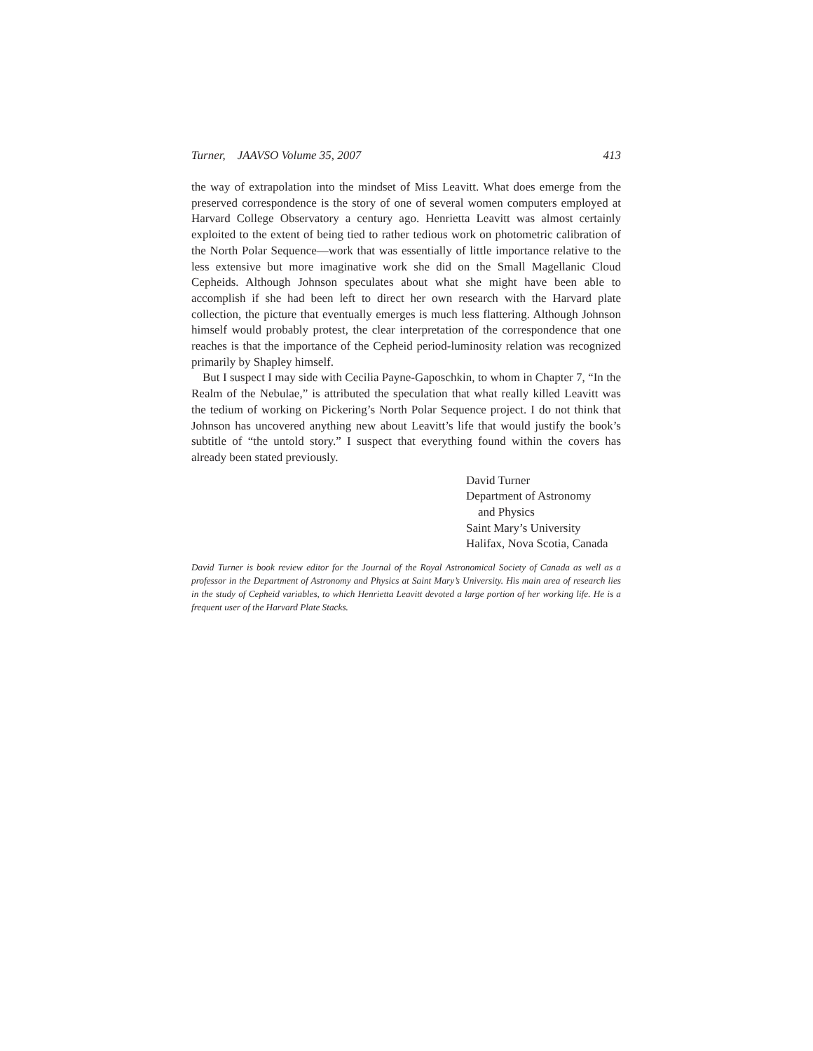Turner, JAAVSO Volume 35, 2007 413
the way of extrapolation into the mindset of Miss Leavitt. What does emerge from the preserved correspondence is the story of one of several women computers employed at Harvard College Observatory a century ago. Henrietta Leavitt was almost certainly exploited to the extent of being tied to rather tedious work on photometric calibration of the North Polar Sequence—work that was essentially of little importance relative to the less extensive but more imaginative work she did on the Small Magellanic Cloud Cepheids. Although Johnson speculates about what she might have been able to accomplish if she had been left to direct her own research with the Harvard plate collection, the picture that eventually emerges is much less flattering. Although Johnson himself would probably protest, the clear interpretation of the correspondence that one reaches is that the importance of the Cepheid period-luminosity relation was recognized primarily by Shapley himself.
But I suspect I may side with Cecilia Payne-Gaposchkin, to whom in Chapter 7, “In the Realm of the Nebulae,” is attributed the speculation that what really killed Leavitt was the tedium of working on Pickering’s North Polar Sequence project. I do not think that Johnson has uncovered anything new about Leavitt’s life that would justify the book’s subtitle of “the untold story.” I suspect that everything found within the covers has already been stated previously.
David Turner
Department of Astronomy
and Physics
Saint Mary’s University
Halifax, Nova Scotia, Canada
David Turner is book review editor for the Journal of the Royal Astronomical Society of Canada as well as a professor in the Department of Astronomy and Physics at Saint Mary’s University. His main area of research lies in the study of Cepheid variables, to which Henrietta Leavitt devoted a large portion of her working life. He is a frequent user of the Harvard Plate Stacks.